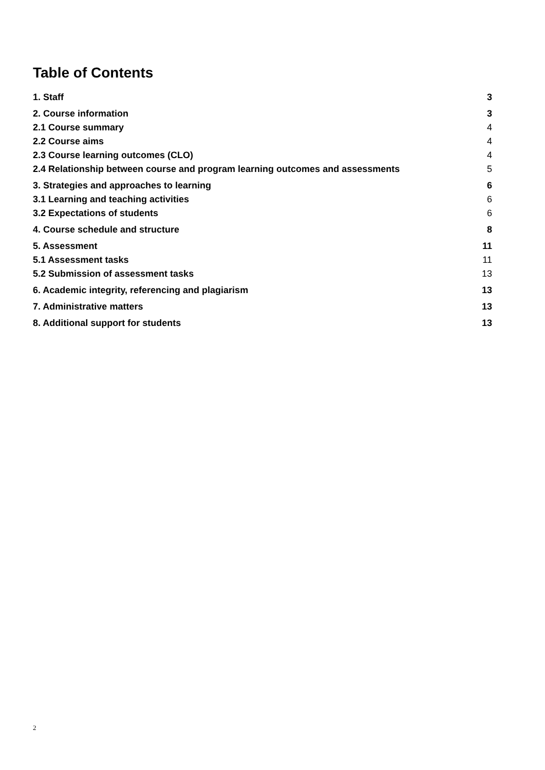Table of Contents
1. Staff 3
2. Course information 3
2.1 Course summary 4
2.2 Course aims 4
2.3 Course learning outcomes (CLO) 4
2.4 Relationship between course and program learning outcomes and assessments 5
3. Strategies and approaches to learning 6
3.1 Learning and teaching activities 6
3.2 Expectations of students 6
4. Course schedule and structure 8
5. Assessment 11
5.1 Assessment tasks 11
5.2 Submission of assessment tasks 13
6. Academic integrity, referencing and plagiarism 13
7. Administrative matters 13
8. Additional support for students 13
2